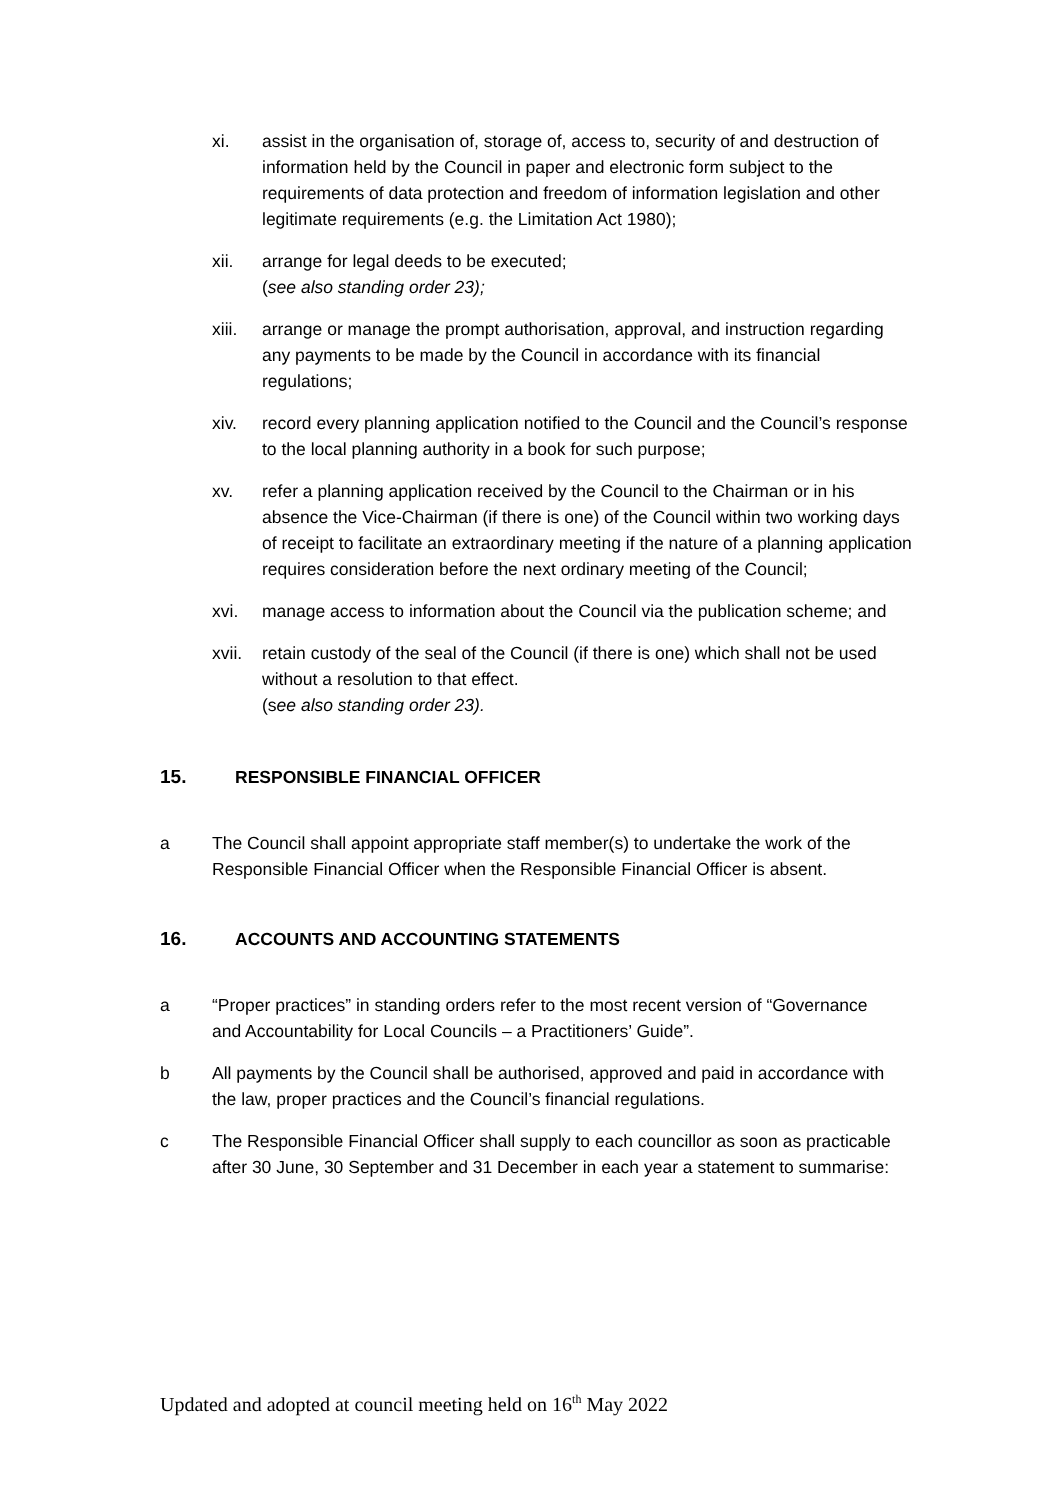xi. assist in the organisation of, storage of, access to, security of and destruction of information held by the Council in paper and electronic form subject to the requirements of data protection and freedom of information legislation and other legitimate requirements (e.g. the Limitation Act 1980);
xii. arrange for legal deeds to be executed;
(see also standing order 23);
xiii. arrange or manage the prompt authorisation, approval, and instruction regarding any payments to be made by the Council in accordance with its financial regulations;
xiv. record every planning application notified to the Council and the Council’s response to the local planning authority in a book for such purpose;
xv. refer a planning application received by the Council to the Chairman or in his absence the Vice-Chairman (if there is one) of the Council within two working days of receipt to facilitate an extraordinary meeting if the nature of a planning application requires consideration before the next ordinary meeting of the Council;
xvi. manage access to information about the Council via the publication scheme; and
xvii. retain custody of the seal of the Council (if there is one) which shall not be used without a resolution to that effect.
(see also standing order 23).
15. RESPONSIBLE FINANCIAL OFFICER
a The Council shall appoint appropriate staff member(s) to undertake the work of the Responsible Financial Officer when the Responsible Financial Officer is absent.
16. ACCOUNTS AND ACCOUNTING STATEMENTS
a “Proper practices” in standing orders refer to the most recent version of “Governance and Accountability for Local Councils – a Practitioners’ Guide”.
b All payments by the Council shall be authorised, approved and paid in accordance with the law, proper practices and the Council’s financial regulations.
c The Responsible Financial Officer shall supply to each councillor as soon as practicable after 30 June, 30 September and 31 December in each year a statement to summarise:
Updated and adopted at council meeting held on 16<sup>th</sup> May 2022